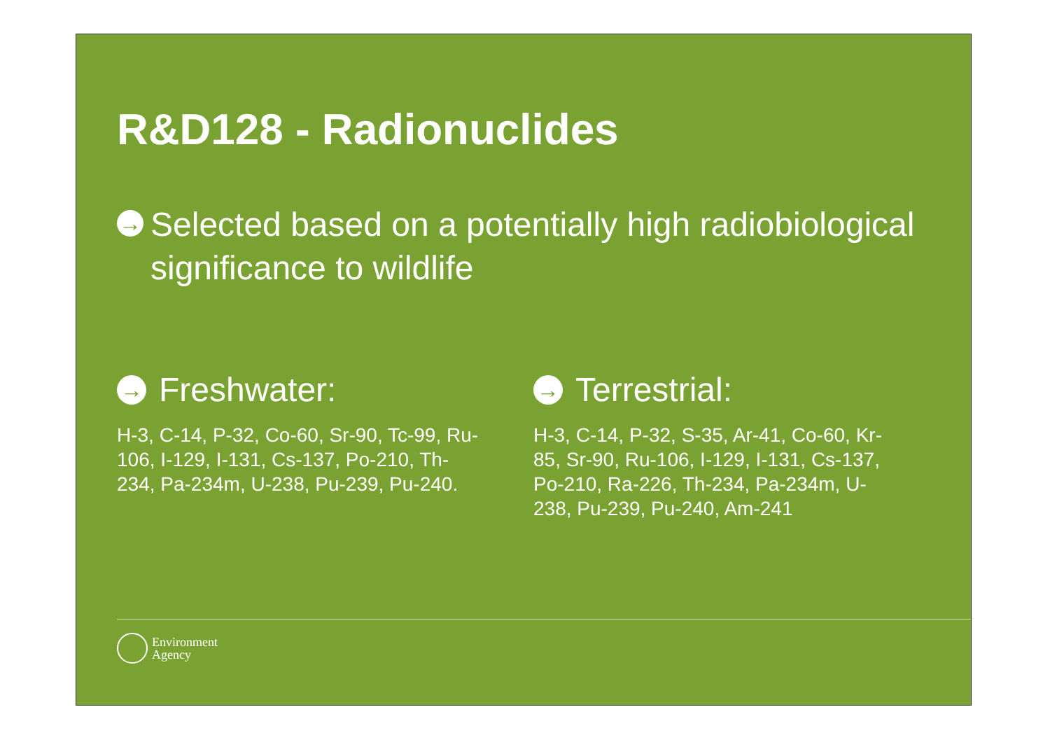R&D128 - Radionuclides
→ Selected based on a potentially high radiobiological significance to wildlife
→ Freshwater:
H-3, C-14, P-32, Co-60, Sr-90, Tc-99, Ru-106, I-129, I-131, Cs-137, Po-210, Th-234, Pa-234m, U-238, Pu-239, Pu-240.
→ Terrestrial:
H-3, C-14, P-32, S-35, Ar-41, Co-60, Kr-85, Sr-90, Ru-106, I-129, I-131, Cs-137, Po-210, Ra-226, Th-234, Pa-234m, U-238, Pu-239, Pu-240, Am-241
Environment
Agency